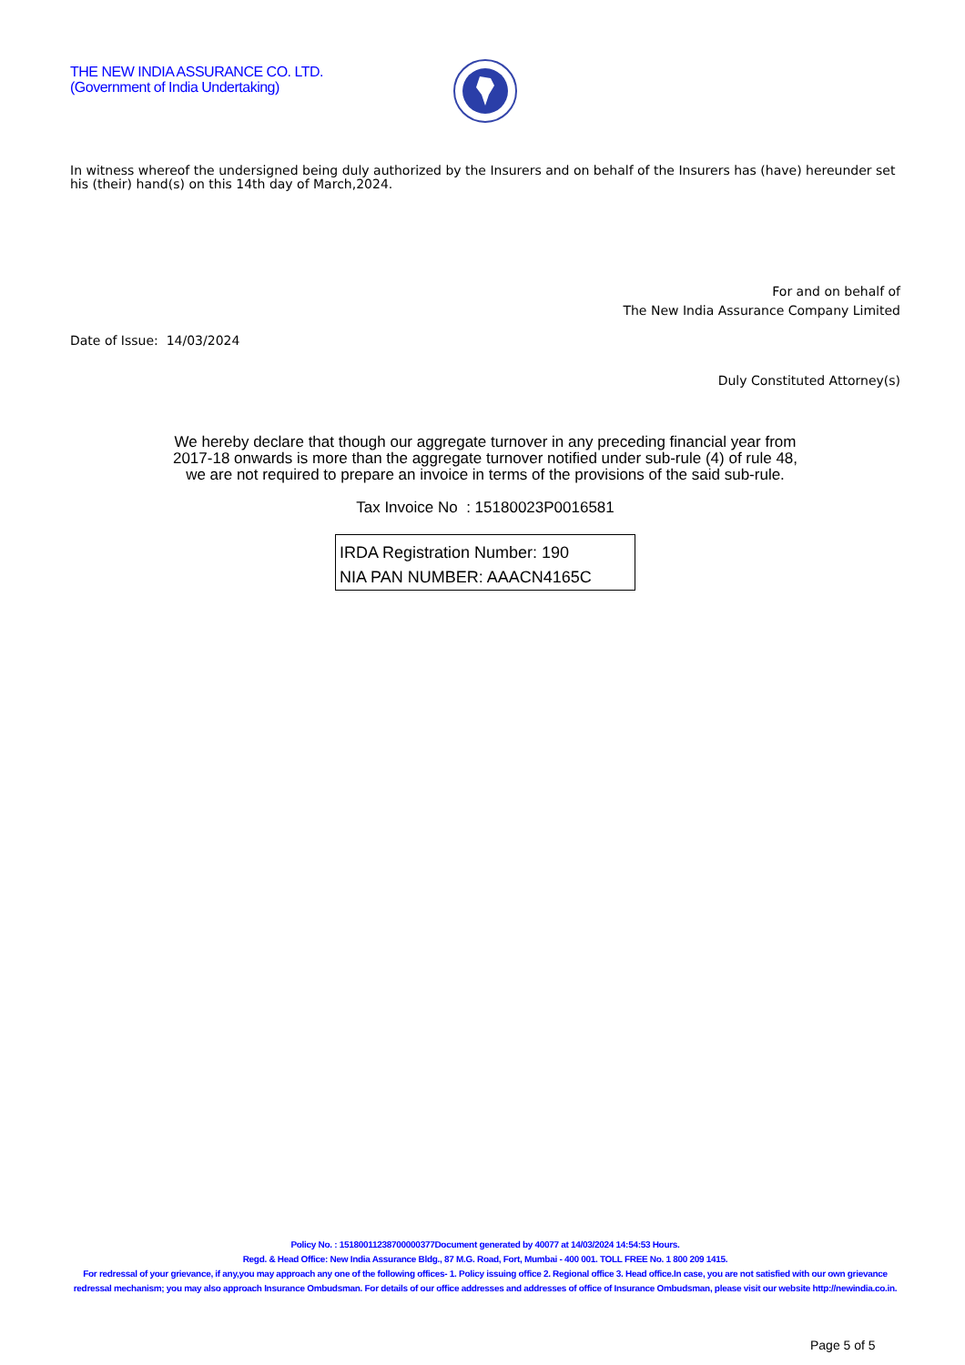THE NEW INDIA ASSURANCE CO. LTD.
(Government of India Undertaking)
In witness whereof the undersigned being duly authorized by the Insurers and on behalf of the Insurers has (have) hereunder set his (their) hand(s) on this 14th day of March,2024.
For and on behalf of
The New India Assurance Company Limited
Date of Issue: 14/03/2024
Duly Constituted Attorney(s)
We hereby declare that though our aggregate turnover in any preceding financial year from
2017-18 onwards is more than the aggregate turnover notified under sub-rule (4) of rule 48,
we are not required to prepare an invoice in terms of the provisions of the said sub-rule.
Tax Invoice No : 15180023P0016581
IRDA Registration Number: 190
NIA PAN NUMBER: AAACN4165C
Policy No. : 15180011238700000377Document generated by 40077 at 14/03/2024 14:54:53 Hours.
Regd. & Head Office: New India Assurance Bldg., 87 M.G. Road, Fort, Mumbai - 400 001. TOLL FREE No. 1 800 209 1415.
For redressal of your grievance, if any,you may approach any one of the following offices- 1. Policy issuing office 2. Regional office 3. Head office.In case, you are not satisfied with our own grievance redressal mechanism; you may also approach Insurance Ombudsman. For details of our office addresses and addresses of office of Insurance Ombudsman, please visit our website http://newindia.co.in.
Page 5 of 5